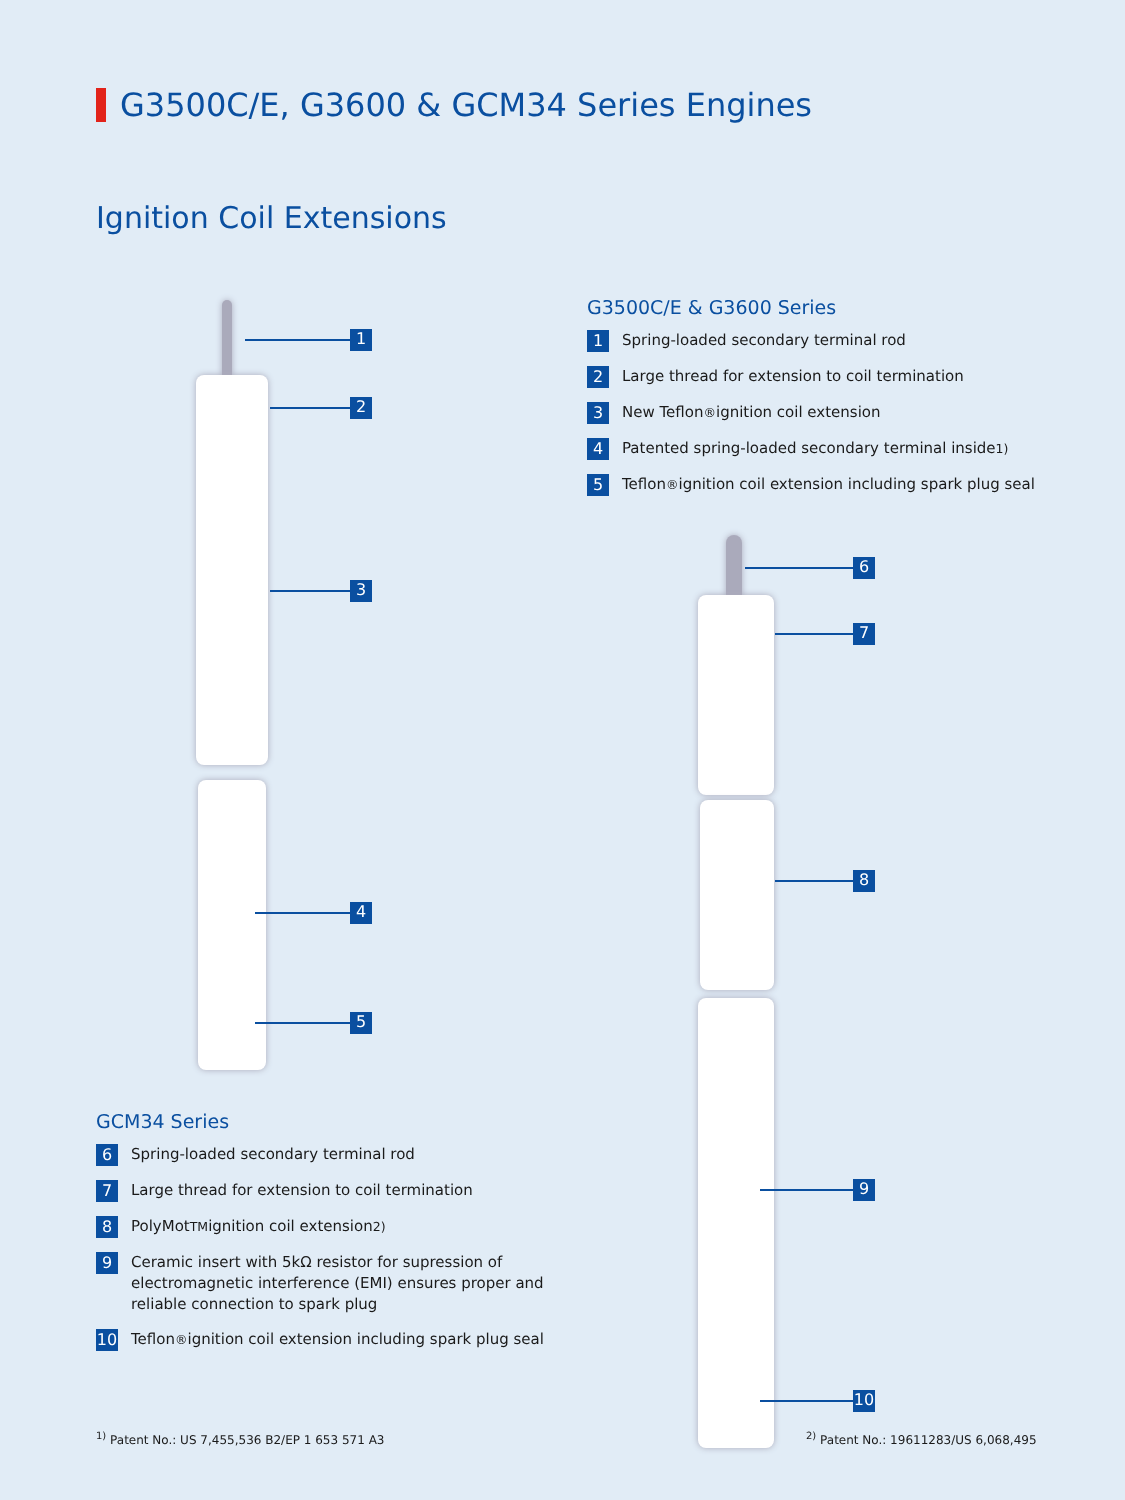G3500C/E, G3600 & GCM34 Series Engines
Ignition Coil Extensions
1
2
3
4
5
G3500C/E & G3600 Series
1 Spring-loaded secondary terminal rod
2 Large thread for extension to coil termination
3 New Teflon<sup>®</sup> ignition coil extension
4 Patented spring-loaded secondary terminal inside<sup>1)</sup>
5 Teflon<sup>®</sup> ignition coil extension including spark plug seal
6
7
8
9
10
GCM34 Series
6 Spring-loaded secondary terminal rod
7 Large thread for extension to coil termination
8 PolyMot<sup>TM</sup> ignition coil extension<sup>2)</sup>
9 Ceramic insert with 5kΩ resistor for supression of electromagnetic interference (EMI) ensures proper and reliable connection to spark plug
10 Teflon<sup>®</sup> ignition coil extension including spark plug seal
<sup>1)</sup> Patent No.: US 7,455,536 B2/EP 1 653 571 A3
<sup>2)</sup> Patent No.: 19611283/US 6,068,495